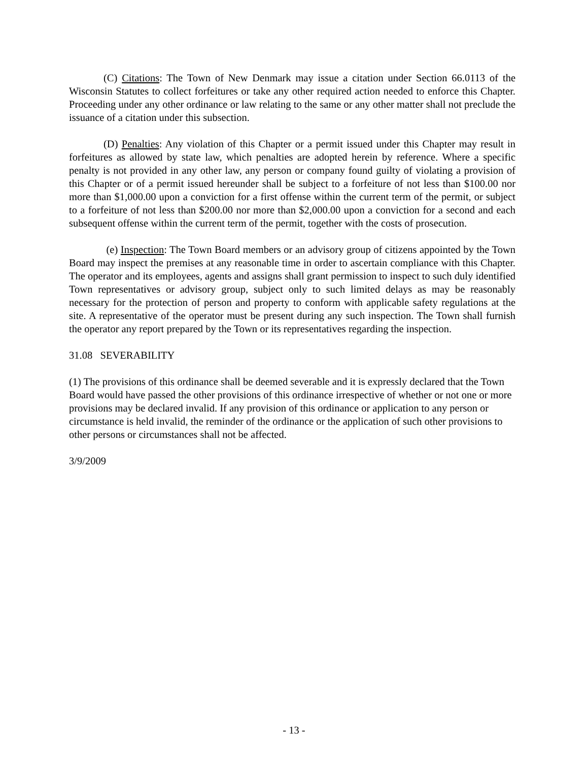(C) Citations: The Town of New Denmark may issue a citation under Section 66.0113 of the Wisconsin Statutes to collect forfeitures or take any other required action needed to enforce this Chapter. Proceeding under any other ordinance or law relating to the same or any other matter shall not preclude the issuance of a citation under this subsection.
(D) Penalties: Any violation of this Chapter or a permit issued under this Chapter may result in forfeitures as allowed by state law, which penalties are adopted herein by reference. Where a specific penalty is not provided in any other law, any person or company found guilty of violating a provision of this Chapter or of a permit issued hereunder shall be subject to a forfeiture of not less than $100.00 nor more than $1,000.00 upon a conviction for a first offense within the current term of the permit, or subject to a forfeiture of not less than $200.00 nor more than $2,000.00 upon a conviction for a second and each subsequent offense within the current term of the permit, together with the costs of prosecution.
(e) Inspection: The Town Board members or an advisory group of citizens appointed by the Town Board may inspect the premises at any reasonable time in order to ascertain compliance with this Chapter. The operator and its employees, agents and assigns shall grant permission to inspect to such duly identified Town representatives or advisory group, subject only to such limited delays as may be reasonably necessary for the protection of person and property to conform with applicable safety regulations at the site. A representative of the operator must be present during any such inspection. The Town shall furnish the operator any report prepared by the Town or its representatives regarding the inspection.
31.08 SEVERABILITY
(1) The provisions of this ordinance shall be deemed severable and it is expressly declared that the Town Board would have passed the other provisions of this ordinance irrespective of whether or not one or more provisions may be declared invalid. If any provision of this ordinance or application to any person or circumstance is held invalid, the reminder of the ordinance or the application of such other provisions to other persons or circumstances shall not be affected.
3/9/2009
- 13 -